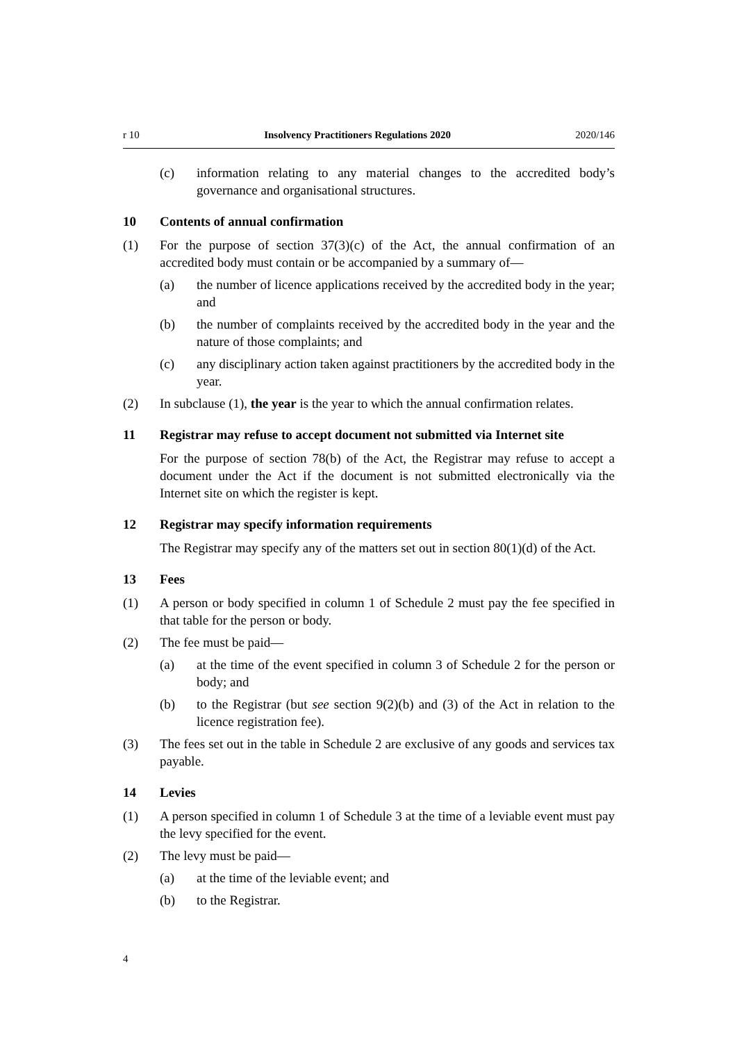r 10 Insolvency Practitioners Regulations 2020 2020/146
(c) information relating to any material changes to the accredited body’s governance and organisational structures.
10 Contents of annual confirmation
(1) For the purpose of section 37(3)(c) of the Act, the annual confirmation of an accredited body must contain or be accompanied by a summary of—
(a) the number of licence applications received by the accredited body in the year; and
(b) the number of complaints received by the accredited body in the year and the nature of those complaints; and
(c) any disciplinary action taken against practitioners by the accredited body in the year.
(2) In subclause (1), the year is the year to which the annual confirmation relates.
11 Registrar may refuse to accept document not submitted via Internet site
For the purpose of section 78(b) of the Act, the Registrar may refuse to accept a document under the Act if the document is not submitted electronically via the Internet site on which the register is kept.
12 Registrar may specify information requirements
The Registrar may specify any of the matters set out in section 80(1)(d) of the Act.
13 Fees
(1) A person or body specified in column 1 of Schedule 2 must pay the fee speci­fied in that table for the person or body.
(2) The fee must be paid—
(a) at the time of the event specified in column 3 of Schedule 2 for the per­son or body; and
(b) to the Registrar (but see section 9(2)(b) and (3) of the Act in relation to the licence registration fee).
(3) The fees set out in the table in Schedule 2 are exclusive of any goods and ser­vices tax payable.
14 Levies
(1) A person specified in column 1 of Schedule 3 at the time of a leviable event must pay the levy specified for the event.
(2) The levy must be paid—
(a) at the time of the leviable event; and
(b) to the Registrar.
4